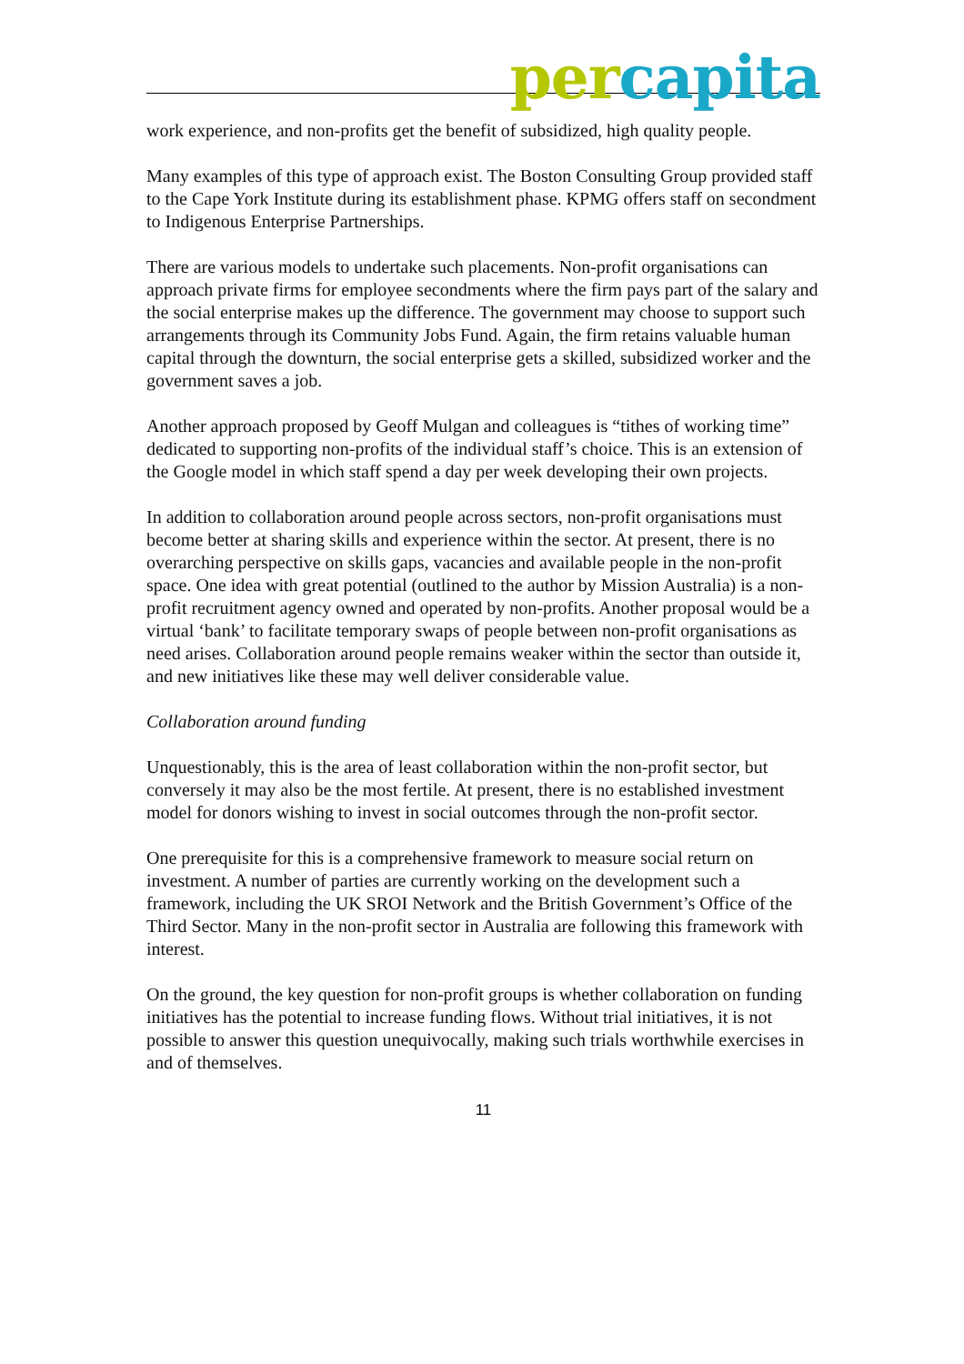per capita
work experience, and non-profits get the benefit of subsidized, high quality people.
Many examples of this type of approach exist. The Boston Consulting Group provided staff to the Cape York Institute during its establishment phase. KPMG offers staff on secondment to Indigenous Enterprise Partnerships.
There are various models to undertake such placements. Non-profit organisations can approach private firms for employee secondments where the firm pays part of the salary and the social enterprise makes up the difference. The government may choose to support such arrangements through its Community Jobs Fund. Again, the firm retains valuable human capital through the downturn, the social enterprise gets a skilled, subsidized worker and the government saves a job.
Another approach proposed by Geoff Mulgan and colleagues is “tithes of working time” dedicated to supporting non-profits of the individual staff’s choice. This is an extension of the Google model in which staff spend a day per week developing their own projects.
In addition to collaboration around people across sectors, non-profit organisations must become better at sharing skills and experience within the sector. At present, there is no overarching perspective on skills gaps, vacancies and available people in the non-profit space. One idea with great potential (outlined to the author by Mission Australia) is a non-profit recruitment agency owned and operated by non-profits. Another proposal would be a virtual ‘bank’ to facilitate temporary swaps of people between non-profit organisations as need arises. Collaboration around people remains weaker within the sector than outside it, and new initiatives like these may well deliver considerable value.
Collaboration around funding
Unquestionably, this is the area of least collaboration within the non-profit sector, but conversely it may also be the most fertile. At present, there is no established investment model for donors wishing to invest in social outcomes through the non-profit sector.
One prerequisite for this is a comprehensive framework to measure social return on investment. A number of parties are currently working on the development such a framework, including the UK SROI Network and the British Government’s Office of the Third Sector. Many in the non-profit sector in Australia are following this framework with interest.
On the ground, the key question for non-profit groups is whether collaboration on funding initiatives has the potential to increase funding flows. Without trial initiatives, it is not possible to answer this question unequivocally, making such trials worthwhile exercises in and of themselves.
11